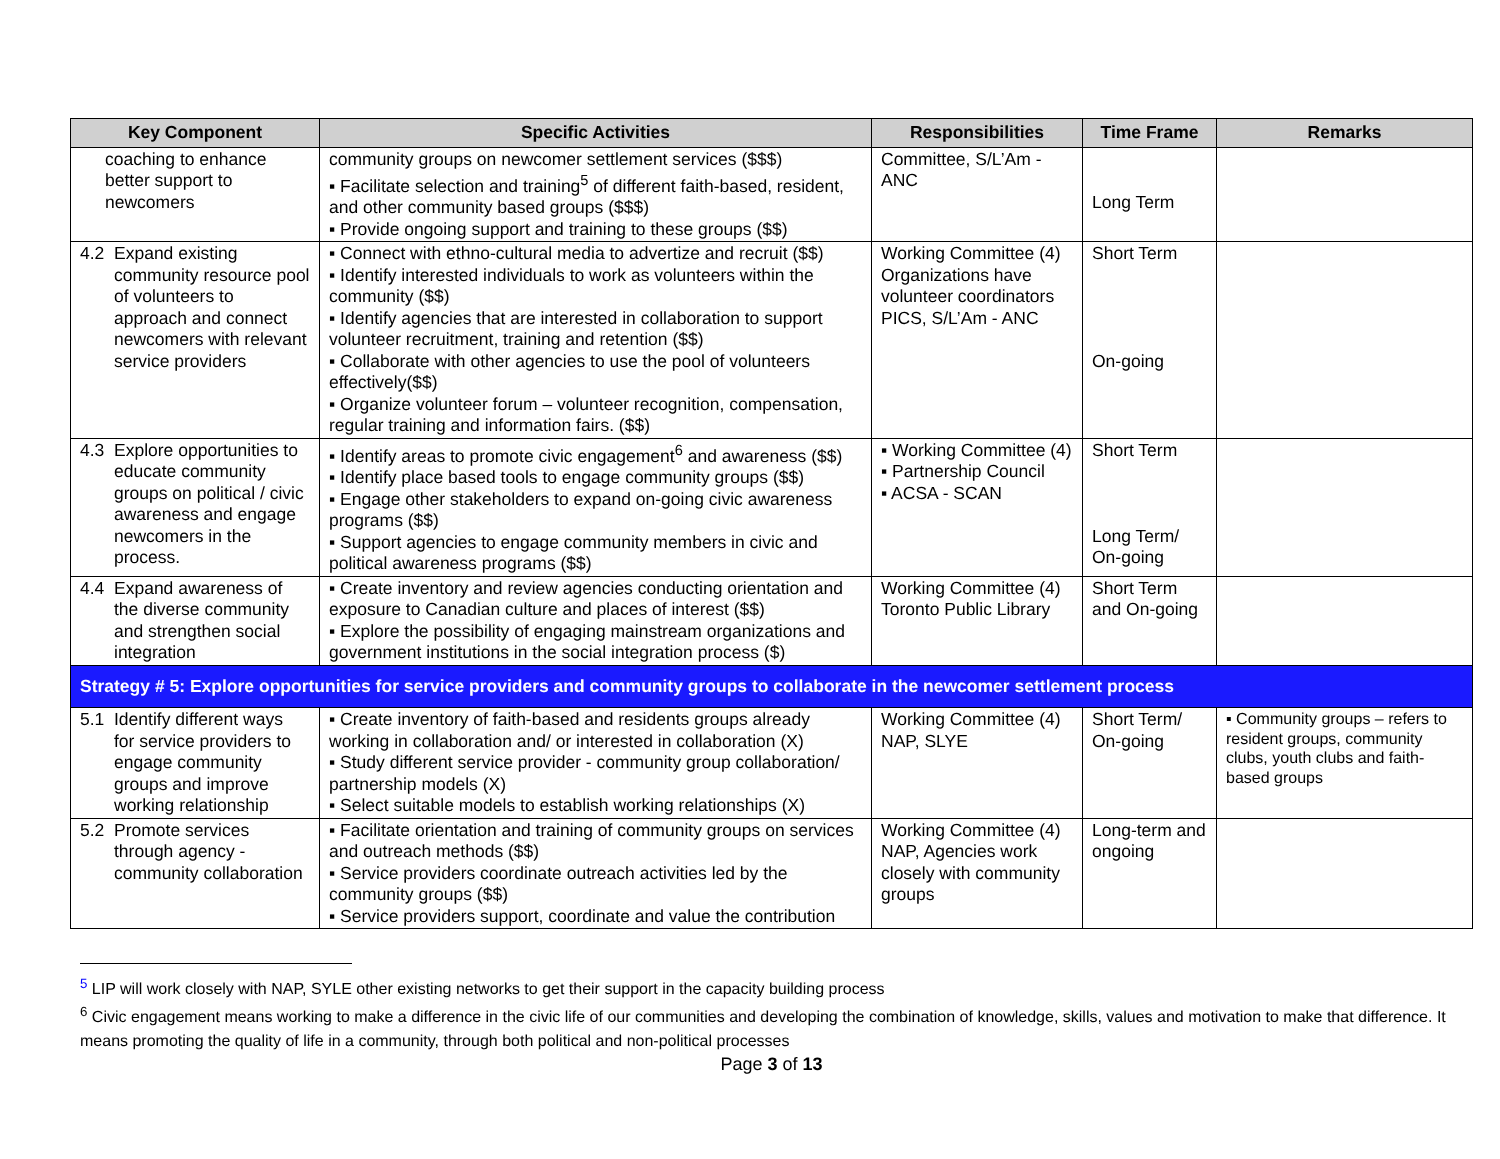| Key Component | Specific Activities | Responsibilities | Time Frame | Remarks |
| --- | --- | --- | --- | --- |
| coaching to enhance better support to newcomers | community groups on newcomer settlement services ($$$) ▪ Facilitate selection and training<sup>5</sup> of different faith-based, resident, and other community based groups ($$$) ▪ Provide ongoing support and training to these groups ($$) | Committee, S/L’Am - ANC | Long Term | |
| 4.2 Expand existing community resource pool of volunteers to approach and connect newcomers with relevant service providers | ▪ Connect with ethno-cultural media to advertize and recruit ($$) ▪ Identify interested individuals to work as volunteers within the community ($$) ▪ Identify agencies that are interested in collaboration to support volunteer recruitment, training and retention ($$) ▪ Collaborate with other agencies to use the pool of volunteers effectively($$) ▪ Organize volunteer forum – volunteer recognition, compensation, regular training and information fairs. ($$) | Working Committee (4) Organizations have volunteer coordinators PICS, S/L’Am - ANC | Short Term On-going | |
| 4.3 Explore opportunities to educate community groups on political / civic awareness and engage newcomers in the process. | ▪ Identify areas to promote civic engagement<sup>6</sup> and awareness ($$) ▪ Identify place based tools to engage community groups ($$) ▪ Engage other stakeholders to expand on-going civic awareness programs ($$) ▪ Support agencies to engage community members in civic and political awareness programs ($$) | ▪ Working Committee (4) ▪ Partnership Council ▪ ACSA - SCAN | Short Term Long Term/ On-going | |
| 4.4 Expand awareness of the diverse community and strengthen social integration | ▪ Create inventory and review agencies conducting orientation and exposure to Canadian culture and places of interest ($$) ▪ Explore the possibility of engaging mainstream organizations and government institutions in the social integration process ($) | Working Committee (4) Toronto Public Library | Short Term and On-going | |
| Strategy # 5: Explore opportunities for service providers and community groups to collaborate in the newcomer settlement process | | | | |
| 5.1 Identify different ways for service providers to engage community groups and improve working relationship | ▪ Create inventory of faith-based and residents groups already working in collaboration and/ or interested in collaboration (X) ▪ Study different service provider - community group collaboration/ partnership models (X) ▪ Select suitable models to establish working relationships (X) | Working Committee (4) NAP, SLYE | Short Term/ On-going | ▪ Community groups – refers to resident groups, community clubs, youth clubs and faith-based groups |
| 5.2 Promote services through agency - community collaboration | ▪ Facilitate orientation and training of community groups on services and outreach methods ($$) ▪ Service providers coordinate outreach activities led by the community groups ($$) ▪ Service providers support, coordinate and value the contribution | Working Committee (4) NAP, Agencies work closely with community groups | Long-term and ongoing | |
<sup>5</sup> LIP will work closely with NAP, SYLE other existing networks to get their support in the capacity building process
<sup>6</sup> Civic engagement means working to make a difference in the civic life of our communities and developing the combination of knowledge, skills, values and motivation to make that difference. It means promoting the quality of life in a community, through both political and non-political processes
Page 3 of 13